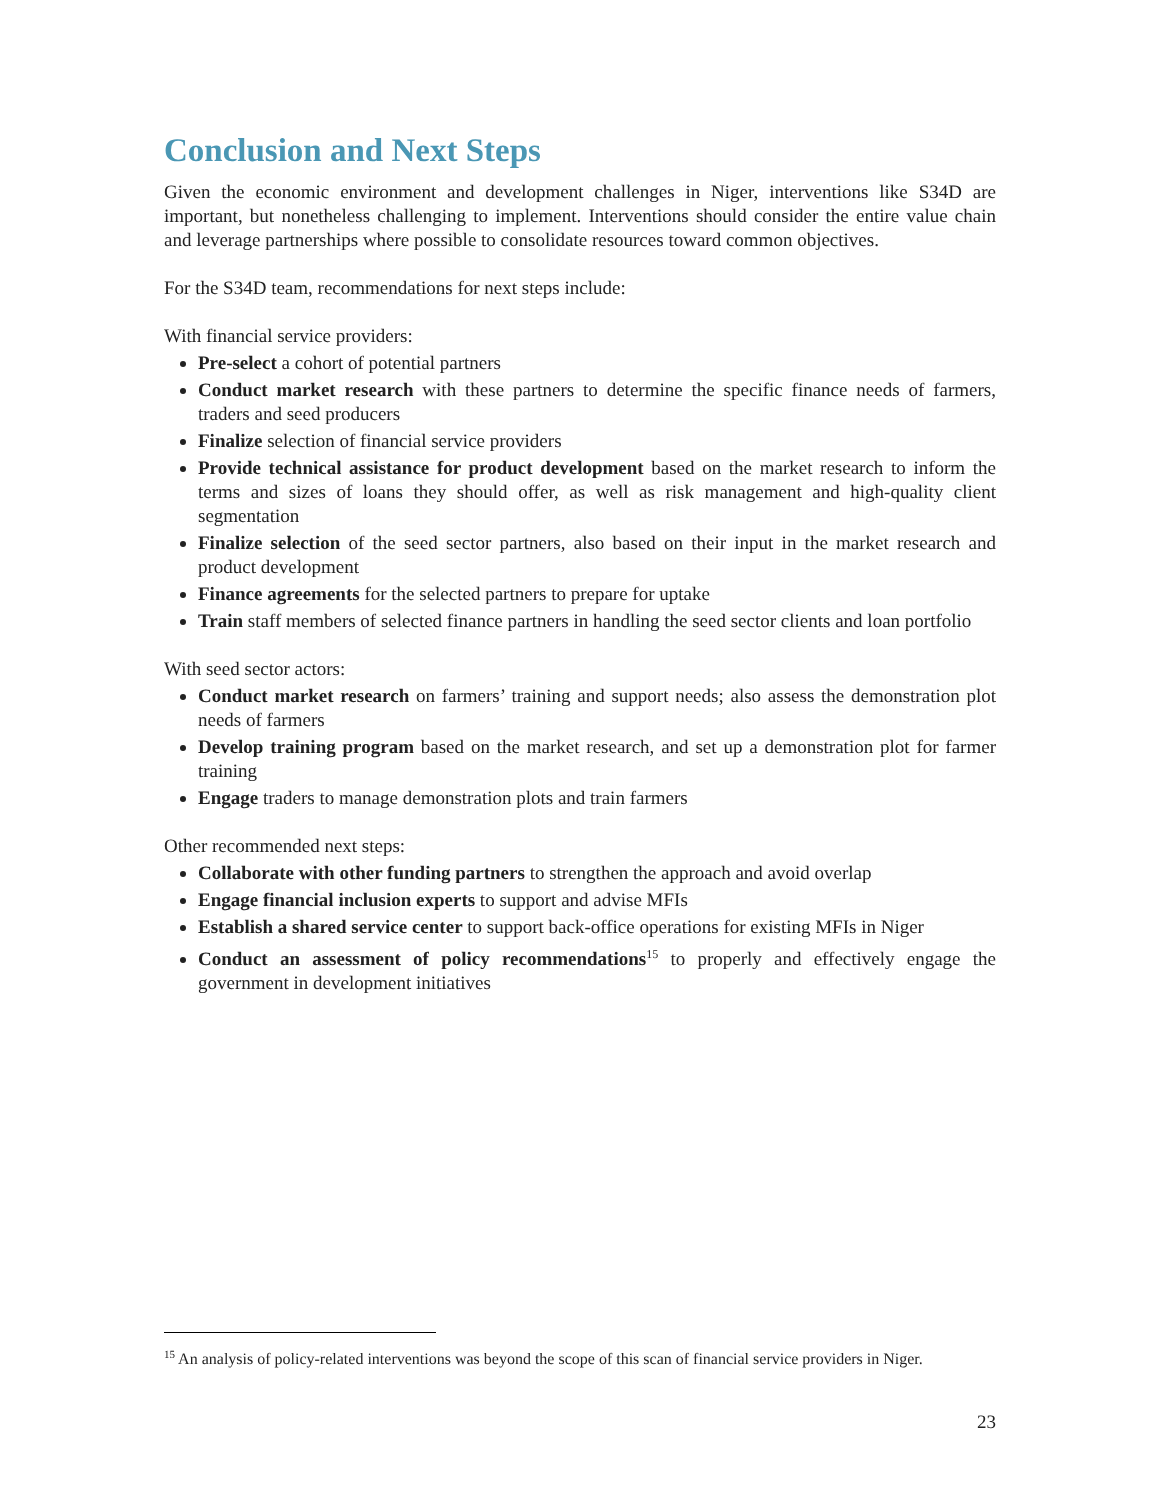Conclusion and Next Steps
Given the economic environment and development challenges in Niger, interventions like S34D are important, but nonetheless challenging to implement. Interventions should consider the entire value chain and leverage partnerships where possible to consolidate resources toward common objectives.
For the S34D team, recommendations for next steps include:
With financial service providers:
Pre-select a cohort of potential partners
Conduct market research with these partners to determine the specific finance needs of farmers, traders and seed producers
Finalize selection of financial service providers
Provide technical assistance for product development based on the market research to inform the terms and sizes of loans they should offer, as well as risk management and high-quality client segmentation
Finalize selection of the seed sector partners, also based on their input in the market research and product development
Finance agreements for the selected partners to prepare for uptake
Train staff members of selected finance partners in handling the seed sector clients and loan portfolio
With seed sector actors:
Conduct market research on farmers’ training and support needs; also assess the demonstration plot needs of farmers
Develop training program based on the market research, and set up a demonstration plot for farmer training
Engage traders to manage demonstration plots and train farmers
Other recommended next steps:
Collaborate with other funding partners to strengthen the approach and avoid overlap
Engage financial inclusion experts to support and advise MFIs
Establish a shared service center to support back-office operations for existing MFIs in Niger
Conduct an assessment of policy recommendations<sup>15</sup> to properly and effectively engage the government in development initiatives
<sup>15</sup> An analysis of policy-related interventions was beyond the scope of this scan of financial service providers in Niger.
23